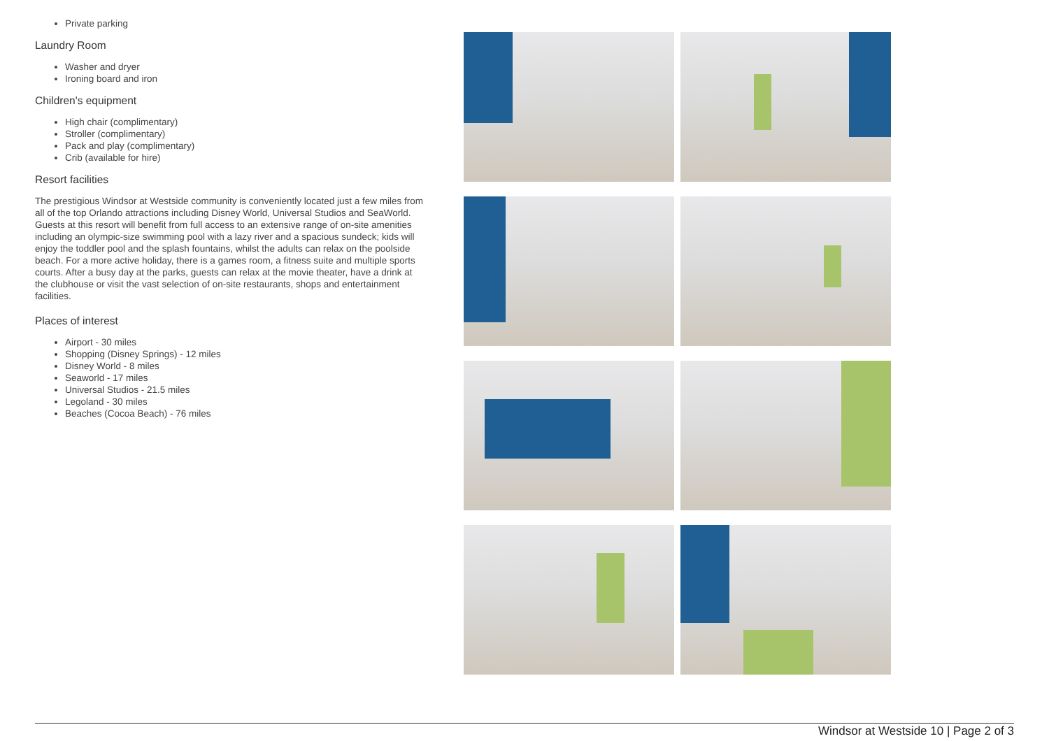Private parking
Laundry Room
Washer and dryer
Ironing board and iron
Children's equipment
High chair (complimentary)
Stroller (complimentary)
Pack and play (complimentary)
Crib (available for hire)
Resort facilities
The prestigious Windsor at Westside community is conveniently located just a few miles from all of the top Orlando attractions including Disney World, Universal Studios and SeaWorld. Guests at this resort will benefit from full access to an extensive range of on-site amenities including an olympic-size swimming pool with a lazy river and a spacious sundeck; kids will enjoy the toddler pool and the splash fountains, whilst the adults can relax on the poolside beach. For a more active holiday, there is a games room, a fitness suite and multiple sports courts. After a busy day at the parks, guests can relax at the movie theater, have a drink at the clubhouse or visit the vast selection of on-site restaurants, shops and entertainment facilities.
Places of interest
Airport - 30 miles
Shopping (Disney Springs) - 12 miles
Disney World - 8 miles
Seaworld - 17 miles
Universal Studios - 21.5 miles
Legoland - 30 miles
Beaches (Cocoa Beach) - 76 miles
Windsor at Westside 10 | Page 2 of 3